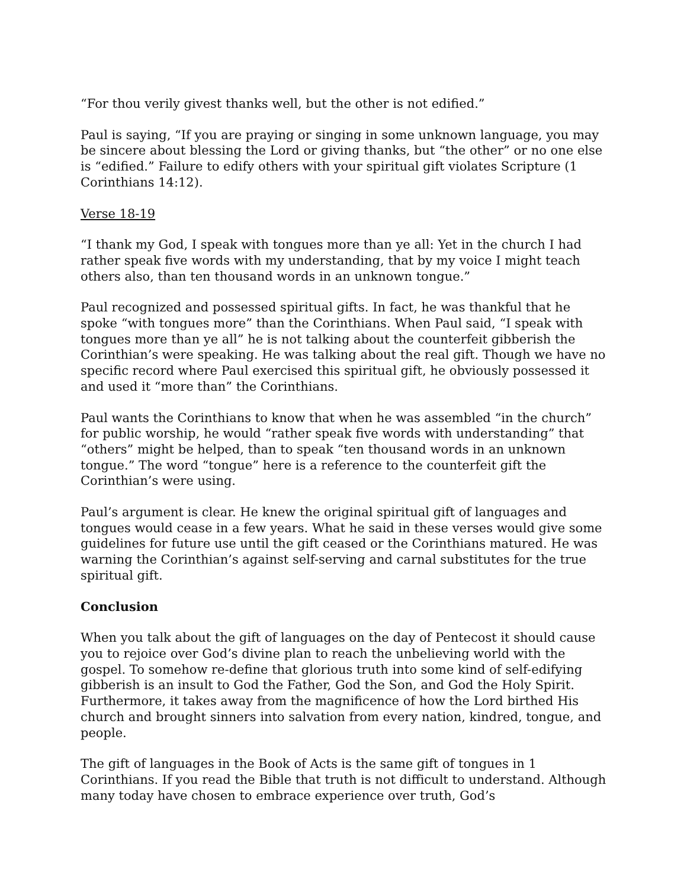“For thou verily givest thanks well, but the other is not edified.”
Paul is saying, “If you are praying or singing in some unknown language, you may be sincere about blessing the Lord or giving thanks, but “the other” or no one else is “edified.” Failure to edify others with your spiritual gift violates Scripture (1 Corinthians 14:12).
Verse 18-19
“I thank my God, I speak with tongues more than ye all: Yet in the church I had rather speak five words with my understanding, that by my voice I might teach others also, than ten thousand words in an unknown tongue.”
Paul recognized and possessed spiritual gifts. In fact, he was thankful that he spoke “with tongues more” than the Corinthians. When Paul said, “I speak with tongues more than ye all” he is not talking about the counterfeit gibberish the Corinthian’s were speaking. He was talking about the real gift. Though we have no specific record where Paul exercised this spiritual gift, he obviously possessed it and used it “more than” the Corinthians.
Paul wants the Corinthians to know that when he was assembled “in the church” for public worship, he would “rather speak five words with understanding” that “others” might be helped, than to speak “ten thousand words in an unknown tongue.” The word “tongue” here is a reference to the counterfeit gift the Corinthian’s were using.
Paul’s argument is clear. He knew the original spiritual gift of languages and tongues would cease in a few years. What he said in these verses would give some guidelines for future use until the gift ceased or the Corinthians matured. He was warning the Corinthian’s against self-serving and carnal substitutes for the true spiritual gift.
Conclusion
When you talk about the gift of languages on the day of Pentecost it should cause you to rejoice over God’s divine plan to reach the unbelieving world with the gospel. To somehow re-define that glorious truth into some kind of self-edifying gibberish is an insult to God the Father, God the Son, and God the Holy Spirit. Furthermore, it takes away from the magnificence of how the Lord birthed His church and brought sinners into salvation from every nation, kindred, tongue, and people.
The gift of languages in the Book of Acts is the same gift of tongues in 1 Corinthians. If you read the Bible that truth is not difficult to understand. Although many today have chosen to embrace experience over truth, God’s